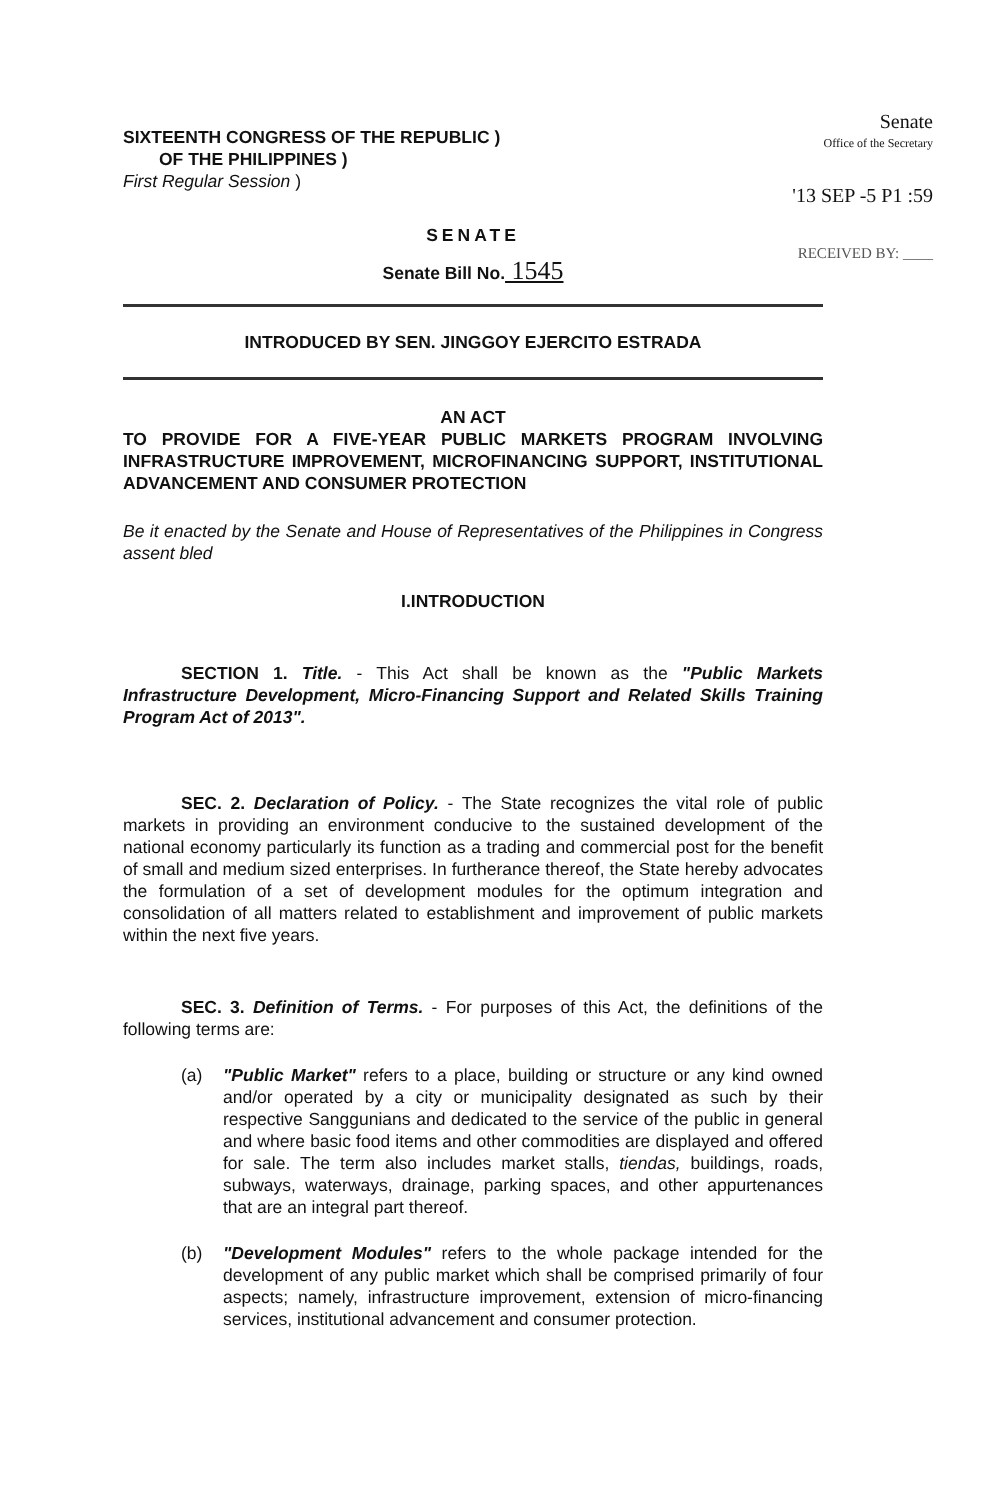SIXTEENTH CONGRESS OF THE REPUBLIC )
OF THE PHILIPPINES )
First Regular Session )
Senate
Office of the Secretary
'13 SEP -5 P1 :59
RECEIVED BY: ____
SENATE
Senate Bill No. 1545
INTRODUCED BY SEN. JINGGOY EJERCITO ESTRADA
AN ACT
TO PROVIDE FOR A FIVE-YEAR PUBLIC MARKETS PROGRAM INVOLVING INFRASTRUCTURE IMPROVEMENT, MICROFINANCING SUPPORT, INSTITUTIONAL ADVANCEMENT AND CONSUMER PROTECTION
Be it enacted by the Senate and House of Representatives of the Philippines in Congress assent bled
I.INTRODUCTION
SECTION 1. Title. - This Act shall be known as the "Public Markets Infrastructure Development, Micro-Financing Support and Related Skills Training Program Act of 2013".
SEC. 2. Declaration of Policy. - The State recognizes the vital role of public markets in providing an environment conducive to the sustained development of the national economy particularly its function as a trading and commercial post for the benefit of small and medium sized enterprises. In furtherance thereof, the State hereby advocates the formulation of a set of development modules for the optimum integration and consolidation of all matters related to establishment and improvement of public markets within the next five years.
SEC. 3. Definition of Terms. - For purposes of this Act, the definitions of the following terms are:
(a) "Public Market" refers to a place, building or structure or any kind owned and/or operated by a city or municipality designated as such by their respective Sanggunians and dedicated to the service of the public in general and where basic food items and other commodities are displayed and offered for sale. The term also includes market stalls, tiendas, buildings, roads, subways, waterways, drainage, parking spaces, and other appurtenances that are an integral part thereof.
(b) "Development Modules" refers to the whole package intended for the development of any public market which shall be comprised primarily of four aspects; namely, infrastructure improvement, extension of micro-financing services, institutional advancement and consumer protection.